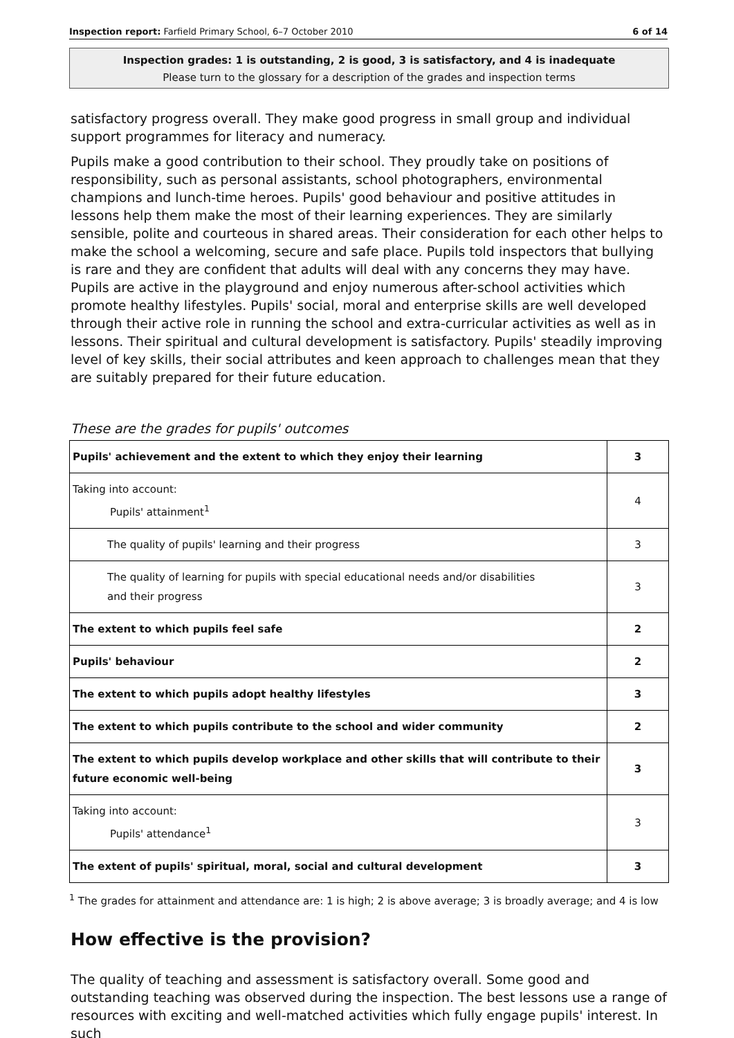Inspection report: Farfield Primary School, 6–7 October 2010 6 of 14
Inspection grades: 1 is outstanding, 2 is good, 3 is satisfactory, and 4 is inadequate
Please turn to the glossary for a description of the grades and inspection terms
satisfactory progress overall. They make good progress in small group and individual support programmes for literacy and numeracy.
Pupils make a good contribution to their school. They proudly take on positions of responsibility, such as personal assistants, school photographers, environmental champions and lunch-time heroes. Pupils' good behaviour and positive attitudes in lessons help them make the most of their learning experiences. They are similarly sensible, polite and courteous in shared areas. Their consideration for each other helps to make the school a welcoming, secure and safe place. Pupils told inspectors that bullying is rare and they are confident that adults will deal with any concerns they may have. Pupils are active in the playground and enjoy numerous after-school activities which promote healthy lifestyles. Pupils' social, moral and enterprise skills are well developed through their active role in running the school and extra-curricular activities as well as in lessons. Their spiritual and cultural development is satisfactory. Pupils' steadily improving level of key skills, their social attributes and keen approach to challenges mean that they are suitably prepared for their future education.
These are the grades for pupils' outcomes
| Pupils' achievement and the extent to which they enjoy their learning | 3 |
| Taking into account: Pupils' attainment<sup>1</sup> | 4 |
| The quality of pupils' learning and their progress | 3 |
| The quality of learning for pupils with special educational needs and/or disabilities and their progress | 3 |
| The extent to which pupils feel safe | 2 |
| Pupils' behaviour | 2 |
| The extent to which pupils adopt healthy lifestyles | 3 |
| The extent to which pupils contribute to the school and wider community | 2 |
| The extent to which pupils develop workplace and other skills that will contribute to their future economic well-being | 3 |
| Taking into account: Pupils' attendance<sup>1</sup> | 3 |
| The extent of pupils' spiritual, moral, social and cultural development | 3 |
<sup>1</sup> The grades for attainment and attendance are: 1 is high; 2 is above average; 3 is broadly average; and 4 is low
How effective is the provision?
The quality of teaching and assessment is satisfactory overall. Some good and outstanding teaching was observed during the inspection. The best lessons use a range of resources with exciting and well-matched activities which fully engage pupils' interest. In such